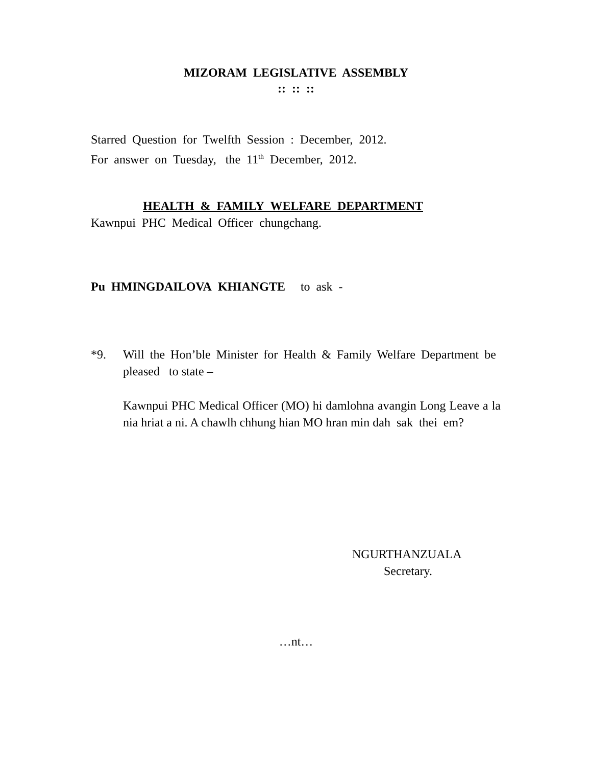MIZORAM LEGISLATIVE ASSEMBLY
:: :: ::
Starred Question for Twelfth Session : December, 2012.
For answer on Tuesday, the 11<sup>th</sup> December, 2012.
HEALTH & FAMILY WELFARE DEPARTMENT
Kawnpui PHC Medical Officer chungchang.
Pu HMINGDAILOVA KHIANGTE to ask -
*9. Will the Hon’ble Minister for Health & Family Welfare Department be pleased to state –
Kawnpui PHC Medical Officer (MO) hi damlohna avangin Long Leave a la nia hriat a ni. A chawlh chhung hian MO hran min dah sak thei em?
NGURTHANZUALA
Secretary.
…nt…